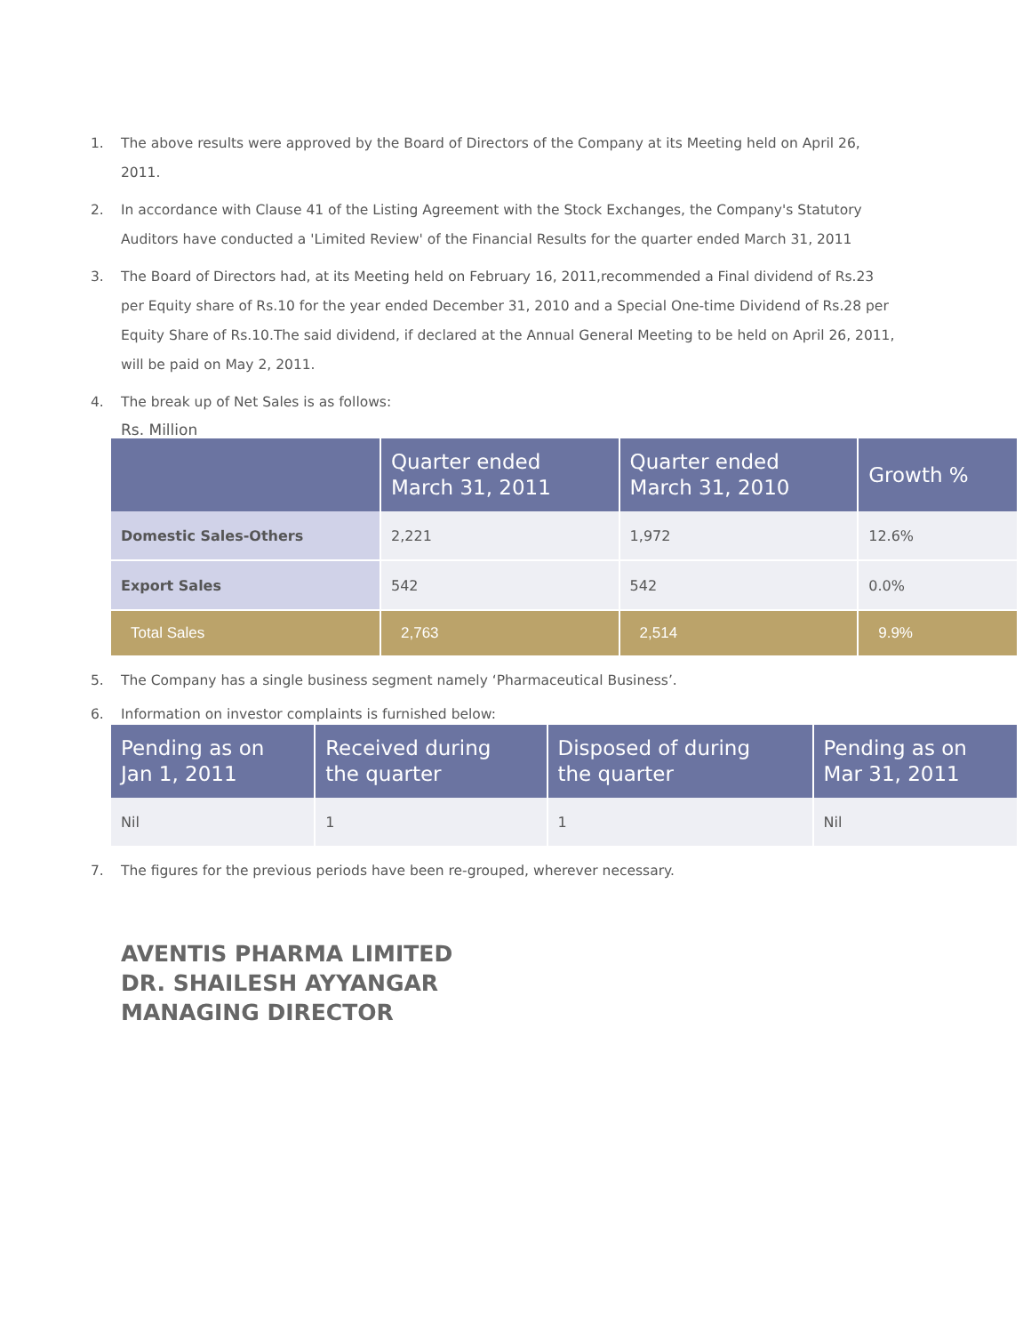1. The above results were approved by the Board of Directors of the Company at its Meeting held on April 26, 2011.
2. In accordance with Clause 41 of the Listing Agreement with the Stock Exchanges, the Company's Statutory Auditors have conducted a 'Limited Review' of the Financial Results for the quarter ended March 31, 2011
3. The Board of Directors had, at its Meeting held on February 16, 2011,recommended a Final dividend of Rs.23 per Equity share of Rs.10 for the year ended December 31, 2010 and a Special One-time Dividend of Rs.28 per Equity Share of Rs.10.The said dividend, if declared at the Annual General Meeting to be held on April 26, 2011, will be paid on May 2, 2011.
4. The break up of Net Sales is as follows:
Rs. Million
| | Quarter ended March 31, 2011 | Quarter ended March 31, 2010 | Growth % |
| --- | --- | --- | --- |
| Domestic Sales-Others | 2,221 | 1,972 | 12.6% |
| Export Sales | 542 | 542 | 0.0% |
| Total Sales | 2,763 | 2,514 | 9.9% |
5. The Company has a single business segment namely ‘Pharmaceutical Business’.
6. Information on investor complaints is furnished below:
| Pending as on Jan 1, 2011 | Received during the quarter | Disposed of during the quarter | Pending as on Mar 31, 2011 |
| --- | --- | --- | --- |
| Nil | 1 | 1 | Nil |
7. The figures for the previous periods have been re-grouped, wherever necessary.
AVENTIS PHARMA LIMITED
DR. SHAILESH AYYANGAR
MANAGING DIRECTOR